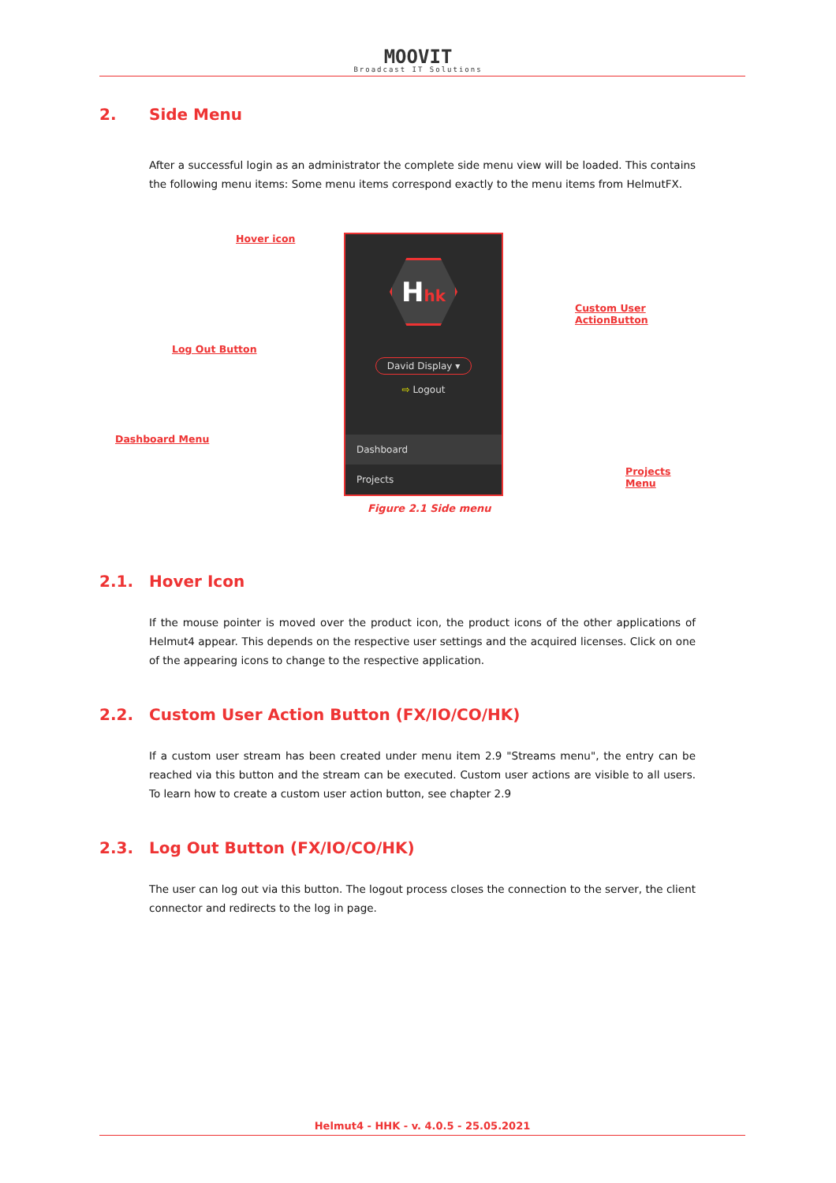MOOVIT
Broadcast IT Solutions
2. Side Menu
After a successful login as an administrator the complete side menu view will be loaded. This contains the following menu items: Some menu items correspond exactly to the menu items from HelmutFX.
Hover icon
Custom User ActionButton
Log Out Button
Hhk
David Display ▾
⇨ Logout
Dashboard
Projects
Dashboard Menu
Projects Menu
Figure 2.1 Side menu
2.1. Hover Icon
If the mouse pointer is moved over the product icon, the product icons of the other applications of Helmut4 appear. This depends on the respective user settings and the acquired licenses. Click on one of the appearing icons to change to the respective application.
2.2. Custom User Action Button (FX/IO/CO/HK)
If a custom user stream has been created under menu item 2.9 "Streams menu", the entry can be reached via this button and the stream can be executed. Custom user actions are visible to all users. To learn how to create a custom user action button, see chapter 2.9
2.3. Log Out Button (FX/IO/CO/HK)
The user can log out via this button. The logout process closes the connection to the server, the client connector and redirects to the log in page.
Helmut4 - HHK - v. 4.0.5 - 25.05.2021